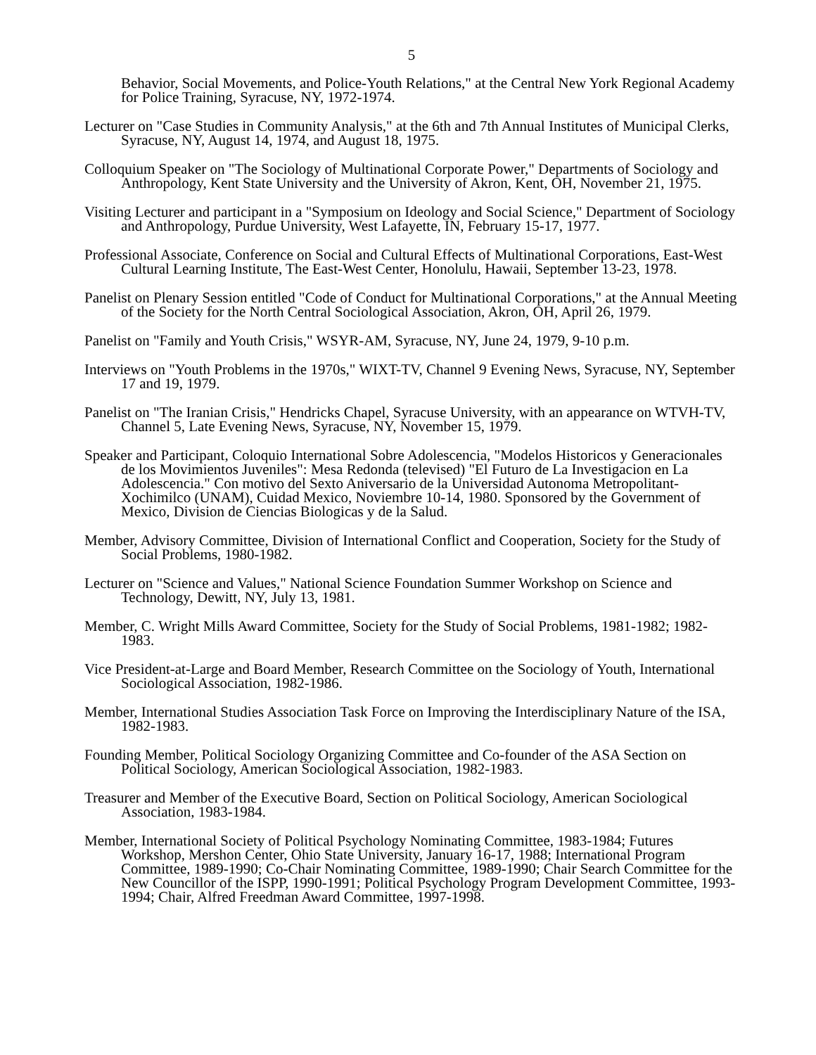5
Behavior, Social Movements, and Police-Youth Relations," at the Central New York Regional Academy for Police Training, Syracuse, NY, 1972-1974.
Lecturer on "Case Studies in Community Analysis," at the 6th and 7th Annual Institutes of Municipal Clerks, Syracuse, NY, August 14, 1974, and August 18, 1975.
Colloquium Speaker on "The Sociology of Multinational Corporate Power," Departments of Sociology and Anthropology, Kent State University and the University of Akron, Kent, OH, November 21, 1975.
Visiting Lecturer and participant in a "Symposium on Ideology and Social Science," Department of Sociology and Anthropology, Purdue University, West Lafayette, IN, February 15-17, 1977.
Professional Associate, Conference on Social and Cultural Effects of Multinational Corporations, East-West Cultural Learning Institute, The East-West Center, Honolulu, Hawaii, September 13-23, 1978.
Panelist on Plenary Session entitled "Code of Conduct for Multinational Corporations," at the Annual Meeting of the Society for the North Central Sociological Association, Akron, OH, April 26, 1979.
Panelist on "Family and Youth Crisis," WSYR-AM, Syracuse, NY, June 24, 1979, 9-10 p.m.
Interviews on "Youth Problems in the 1970s," WIXT-TV, Channel 9 Evening News, Syracuse, NY, September 17 and 19, 1979.
Panelist on "The Iranian Crisis," Hendricks Chapel, Syracuse University, with an appearance on WTVH-TV, Channel 5, Late Evening News, Syracuse, NY, November 15, 1979.
Speaker and Participant, Coloquio International Sobre Adolescencia, "Modelos Historicos y Generacionales de los Movimientos Juveniles": Mesa Redonda (televised) "El Futuro de La Investigacion en La Adolescencia." Con motivo del Sexto Aniversario de la Universidad Autonoma Metropolitant-Xochimilco (UNAM), Cuidad Mexico, Noviembre 10-14, 1980. Sponsored by the Government of Mexico, Division de Ciencias Biologicas y de la Salud.
Member, Advisory Committee, Division of International Conflict and Cooperation, Society for the Study of Social Problems, 1980-1982.
Lecturer on "Science and Values," National Science Foundation Summer Workshop on Science and Technology, Dewitt, NY, July 13, 1981.
Member, C. Wright Mills Award Committee, Society for the Study of Social Problems, 1981-1982; 1982-1983.
Vice President-at-Large and Board Member, Research Committee on the Sociology of Youth, International Sociological Association, 1982-1986.
Member, International Studies Association Task Force on Improving the Interdisciplinary Nature of the ISA, 1982-1983.
Founding Member, Political Sociology Organizing Committee and Co-founder of the ASA Section on Political Sociology, American Sociological Association, 1982-1983.
Treasurer and Member of the Executive Board, Section on Political Sociology, American Sociological Association, 1983-1984.
Member, International Society of Political Psychology Nominating Committee, 1983-1984; Futures Workshop, Mershon Center, Ohio State University, January 16-17, 1988; International Program Committee, 1989-1990; Co-Chair Nominating Committee, 1989-1990; Chair Search Committee for the New Councillor of the ISPP, 1990-1991; Political Psychology Program Development Committee, 1993-1994; Chair, Alfred Freedman Award Committee, 1997-1998.